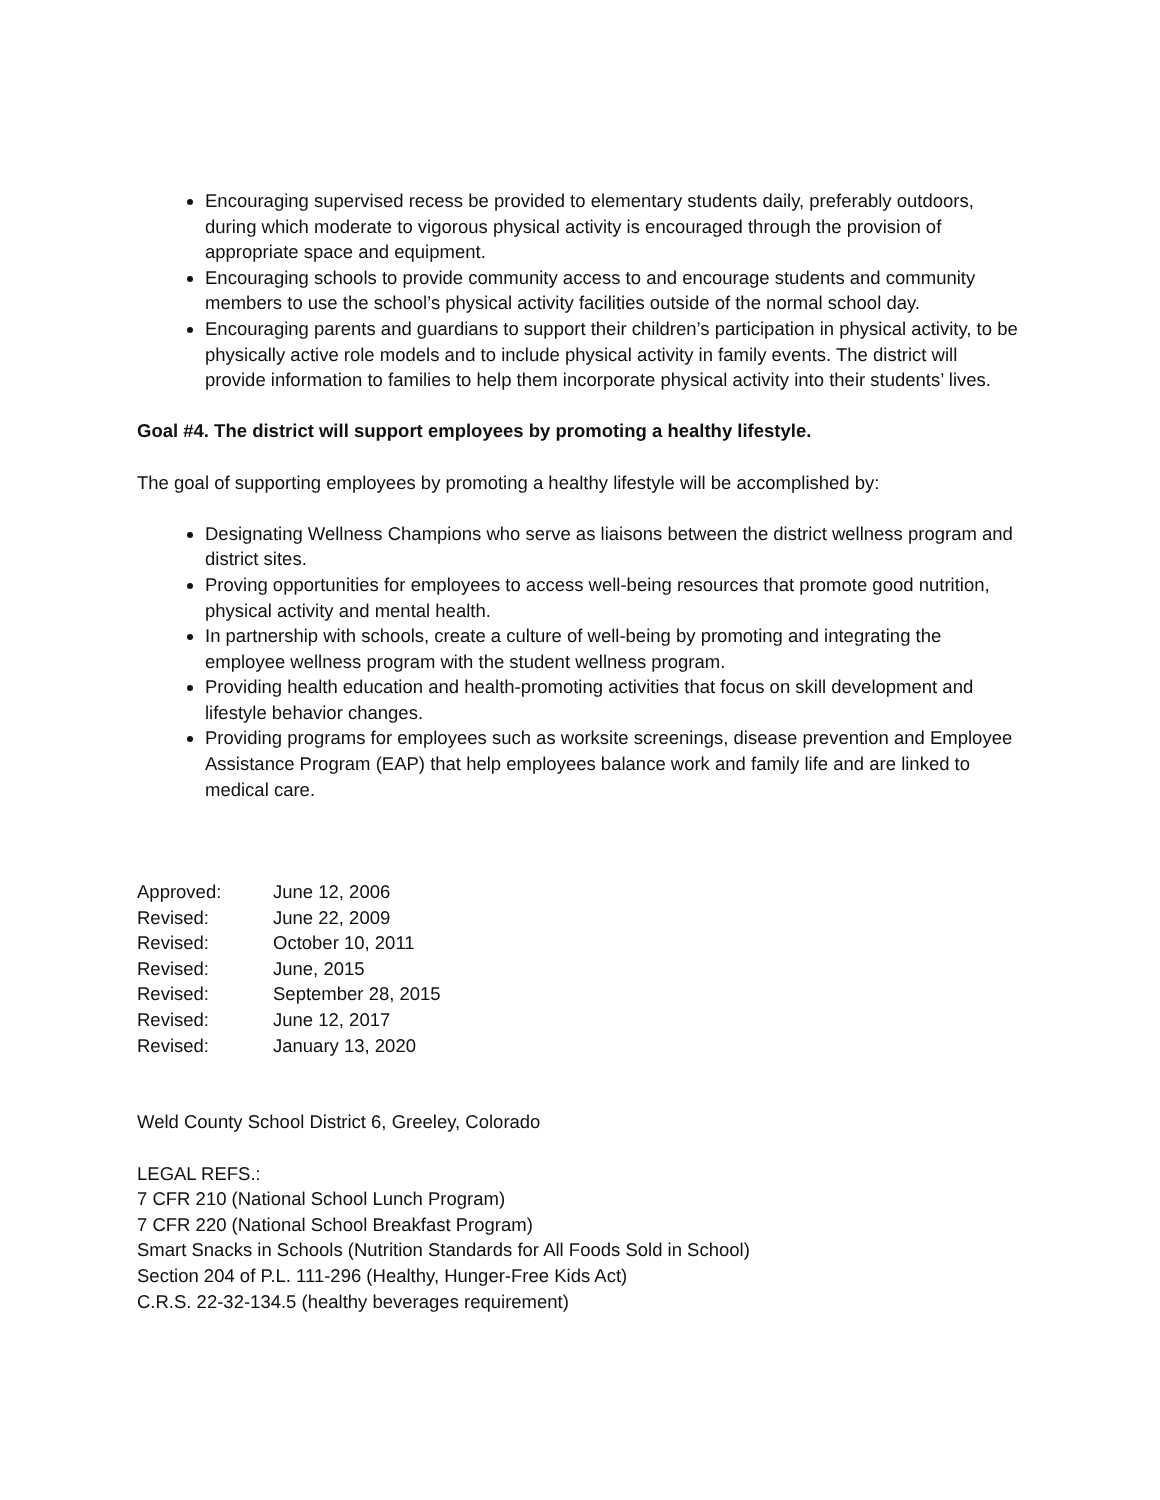Encouraging supervised recess be provided to elementary students daily, preferably outdoors, during which moderate to vigorous physical activity is encouraged through the provision of appropriate space and equipment.
Encouraging schools to provide community access to and encourage students and community members to use the school’s physical activity facilities outside of the normal school day.
Encouraging parents and guardians to support their children’s participation in physical activity, to be physically active role models and to include physical activity in family events. The district will provide information to families to help them incorporate physical activity into their students’ lives.
Goal #4. The district will support employees by promoting a healthy lifestyle.
The goal of supporting employees by promoting a healthy lifestyle will be accomplished by:
Designating Wellness Champions who serve as liaisons between the district wellness program and district sites.
Proving opportunities for employees to access well-being resources that promote good nutrition, physical activity and mental health.
In partnership with schools, create a culture of well-being by promoting and integrating the employee wellness program with the student wellness program.
Providing health education and health-promoting activities that focus on skill development and lifestyle behavior changes.
Providing programs for employees such as worksite screenings, disease prevention and Employee Assistance Program (EAP) that help employees balance work and family life and are linked to medical care.
| Approved: | June 12, 2006 |
| Revised: | June 22, 2009 |
| Revised: | October 10, 2011 |
| Revised: | June, 2015 |
| Revised: | September 28, 2015 |
| Revised: | June 12, 2017 |
| Revised: | January 13, 2020 |
Weld County School District 6, Greeley, Colorado
LEGAL REFS.:
7 CFR 210 (National School Lunch Program)
7 CFR 220 (National School Breakfast Program)
Smart Snacks in Schools (Nutrition Standards for All Foods Sold in School)
Section 204 of P.L. 111-296 (Healthy, Hunger-Free Kids Act)
C.R.S. 22-32-134.5 (healthy beverages requirement)